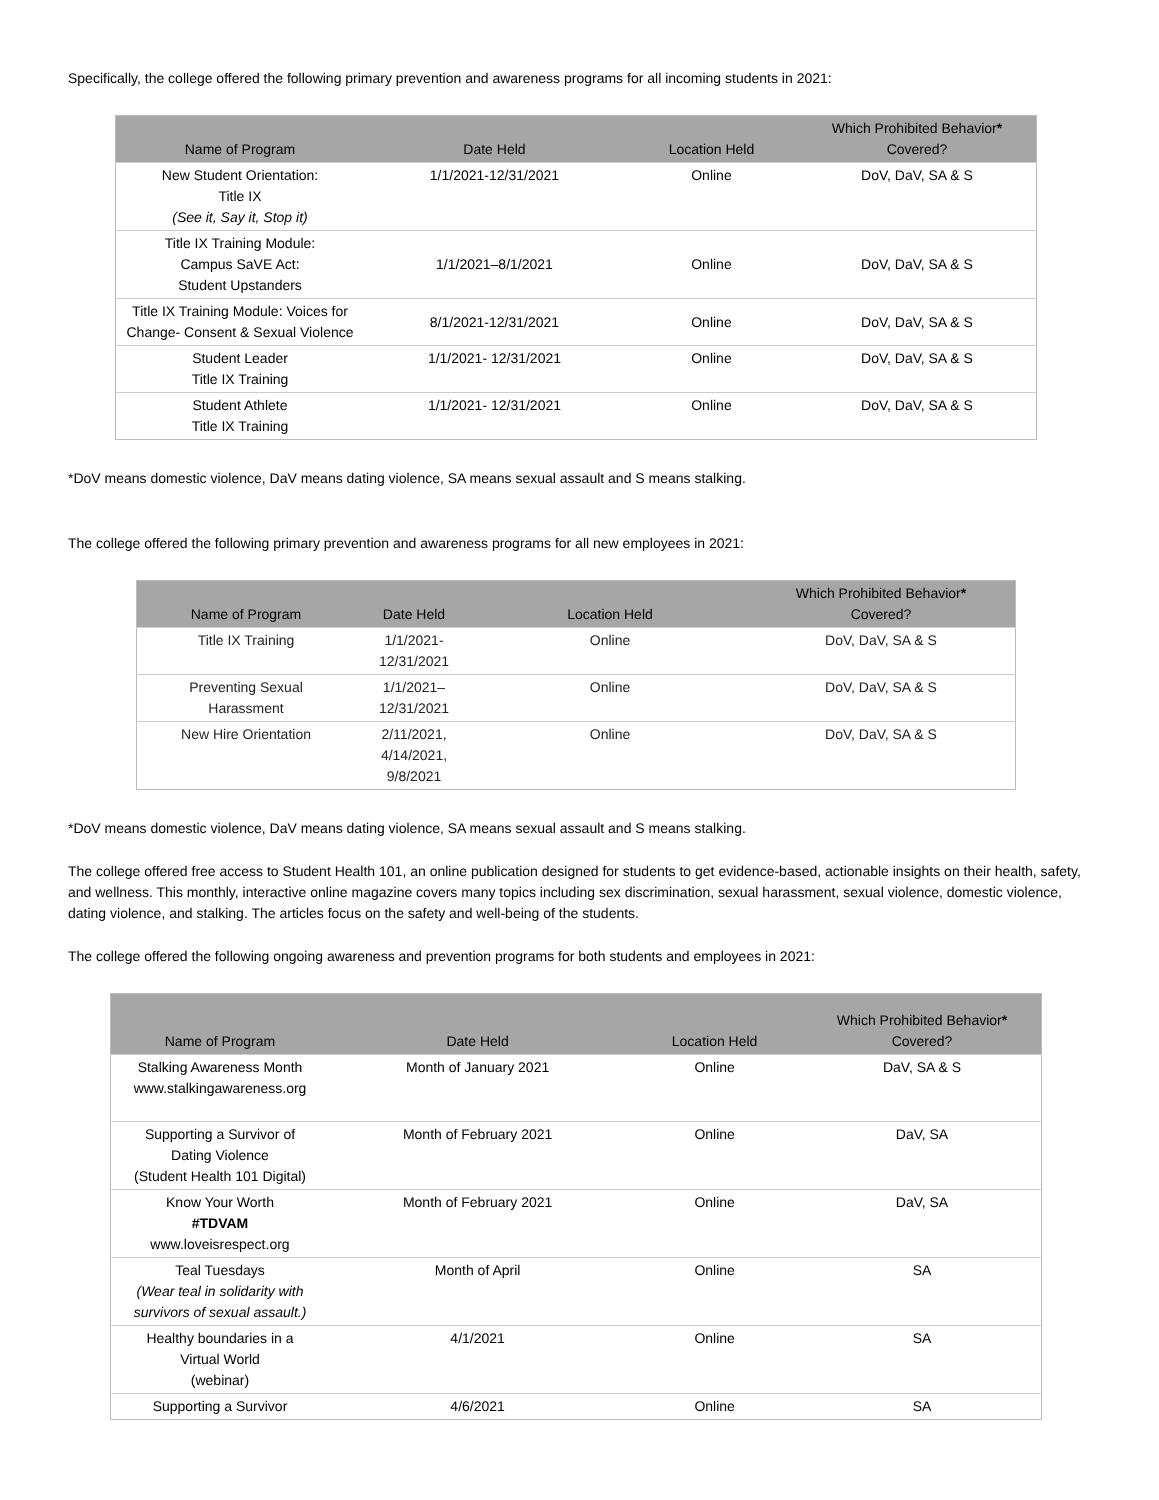Specifically, the college offered the following primary prevention and awareness programs for all incoming students in 2021:
| Name of Program | Date Held | Location Held | Which Prohibited Behavior * Covered? |
| --- | --- | --- | --- |
| New Student Orientation: Title IX (See it, Say it, Stop it) | 1/1/2021-12/31/2021 | Online | DoV, DaV, SA & S |
| Title IX Training Module: Campus SaVE Act: Student Upstanders | 1/1/2021–8/1/2021 | Online | DoV, DaV, SA & S |
| Title IX Training Module: Voices for Change- Consent & Sexual Violence | 8/1/2021-12/31/2021 | Online | DoV, DaV, SA & S |
| Student Leader Title IX Training | 1/1/2021- 12/31/2021 | Online | DoV, DaV, SA & S |
| Student Athlete Title IX Training | 1/1/2021- 12/31/2021 | Online | DoV, DaV, SA & S |
*DoV means domestic violence, DaV means dating violence, SA means sexual assault and S means stalking.
The college offered the following primary prevention and awareness programs for all new employees in 2021:
| Name of Program | Date Held | Location Held | Which Prohibited Behavior * Covered? |
| --- | --- | --- | --- |
| Title IX Training | 1/1/2021- 12/31/2021 | Online | DoV, DaV, SA & S |
| Preventing Sexual Harassment | 1/1/2021– 12/31/2021 | Online | DoV, DaV, SA & S |
| New Hire Orientation | 2/11/2021, 4/14/2021, 9/8/2021 | Online | DoV, DaV, SA & S |
*DoV means domestic violence, DaV means dating violence, SA means sexual assault and S means stalking.
The college offered free access to Student Health 101, an online publication designed for students to get evidence-based, actionable insights on their health, safety, and wellness. This monthly, interactive online magazine covers many topics including sex discrimination, sexual harassment, sexual violence, domestic violence, dating violence, and stalking. The articles focus on the safety and well-being of the students.
The college offered the following ongoing awareness and prevention programs for both students and employees in 2021:
| Name of Program | Date Held | Location Held | Which Prohibited Behavior * Covered? |
| --- | --- | --- | --- |
| Stalking Awareness Month www.stalkingawareness.org | Month of January 2021 | Online | DaV, SA & S |
| Supporting a Survivor of Dating Violence (Student Health 101 Digital) | Month of February 2021 | Online | DaV, SA |
| Know Your Worth #TDVAM www.loveisrespect.org | Month of February 2021 | Online | DaV, SA |
| Teal Tuesdays (Wear teal in solidarity with survivors of sexual assault.) | Month of April | Online | SA |
| Healthy boundaries in a Virtual World (webinar) | 4/1/2021 | Online | SA |
| Supporting a Survivor | 4/6/2021 | Online | SA |